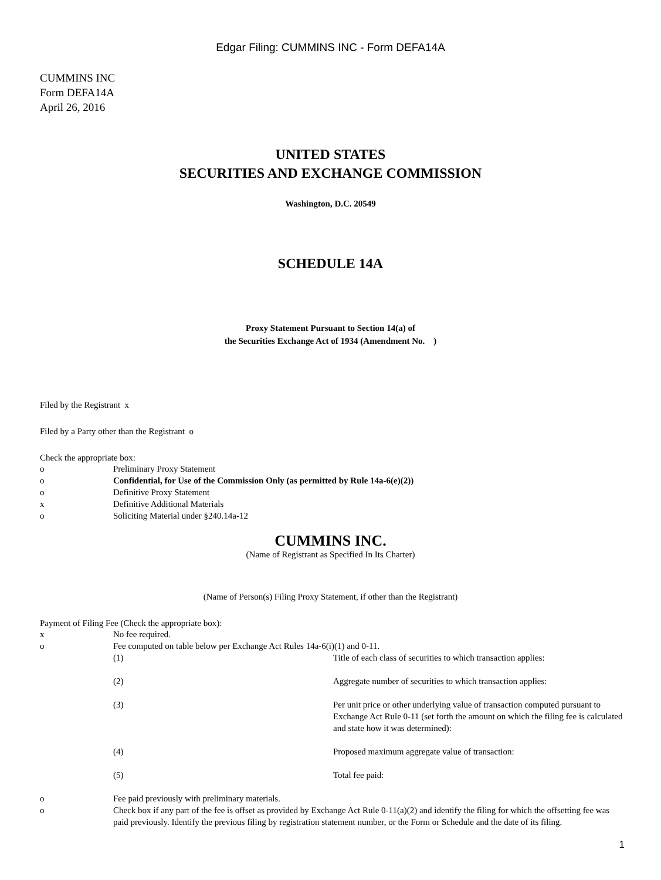Edgar Filing: CUMMINS INC - Form DEFA14A
CUMMINS INC
Form DEFA14A
April 26, 2016
UNITED STATES
SECURITIES AND EXCHANGE COMMISSION
Washington, D.C. 20549
SCHEDULE 14A
Proxy Statement Pursuant to Section 14(a) of
the Securities Exchange Act of 1934 (Amendment No. )
Filed by the Registrant x
Filed by a Party other than the Registrant o
Check the appropriate box:
| o | Preliminary Proxy Statement |
| o | Confidential, for Use of the Commission Only (as permitted by Rule 14a-6(e)(2)) |
| o | Definitive Proxy Statement |
| x | Definitive Additional Materials |
| o | Soliciting Material under §240.14a-12 |
CUMMINS INC.
(Name of Registrant as Specified In Its Charter)
(Name of Person(s) Filing Proxy Statement, if other than the Registrant)
Payment of Filing Fee (Check the appropriate box):
| x | No fee required. | |
| o | Fee computed on table below per Exchange Act Rules 14a-6(i)(1) and 0-11. | |
| | (1) | Title of each class of securities to which transaction applies: |
| | (2) | Aggregate number of securities to which transaction applies: |
| | (3) | Per unit price or other underlying value of transaction computed pursuant to Exchange Act Rule 0-11 (set forth the amount on which the filing fee is calculated and state how it was determined): |
| | (4) | Proposed maximum aggregate value of transaction: |
| | (5) | Total fee paid: |
| o | Fee paid previously with preliminary materials. | |
| o | Check box if any part of the fee is offset as provided by Exchange Act Rule 0-11(a)(2) and identify the filing for which the offsetting fee was paid previously. Identify the previous filing by registration statement number, or the Form or Schedule and the date of its filing. | |
1